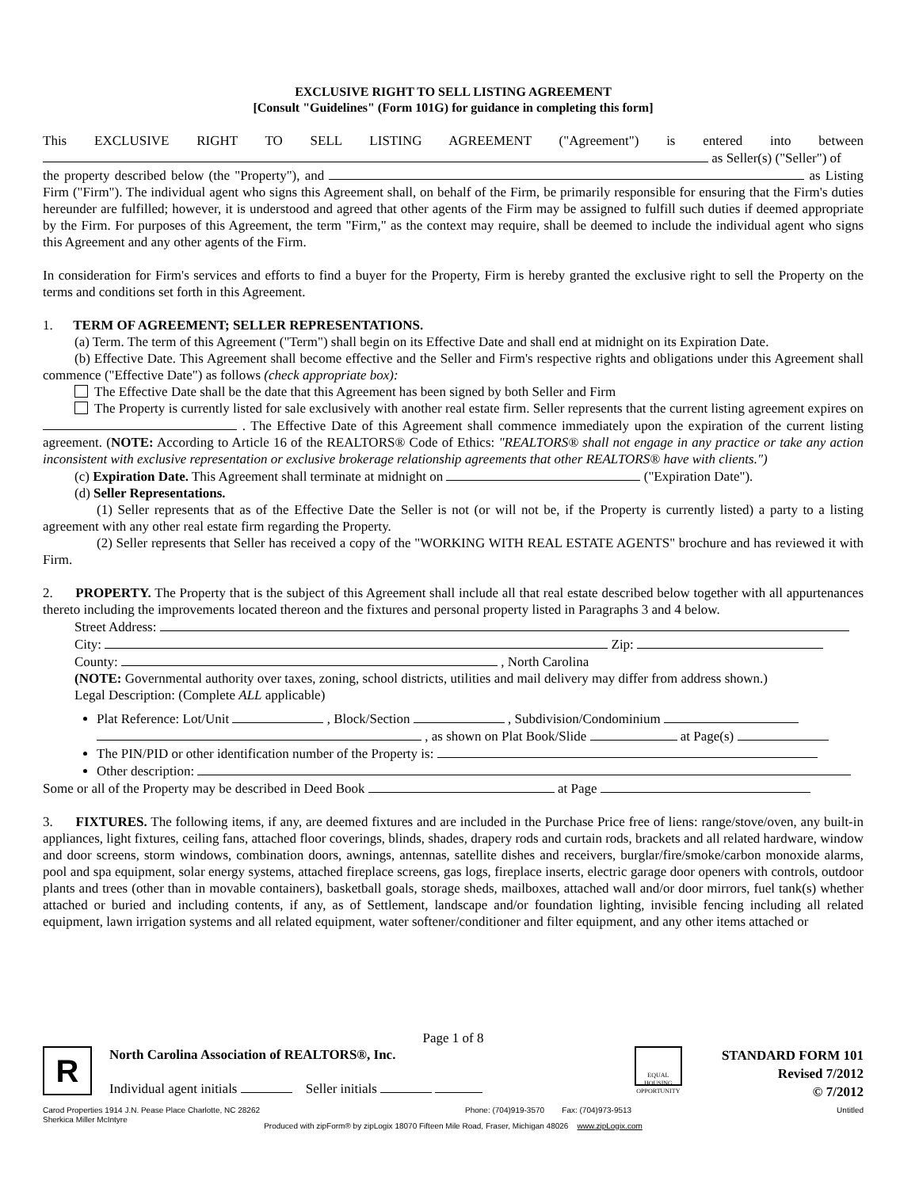EXCLUSIVE RIGHT TO SELL LISTING AGREEMENT
[Consult "Guidelines" (Form 101G) for guidance in completing this form]
This EXCLUSIVE RIGHT TO SELL LISTING AGREEMENT ("Agreement") is entered into between
as Seller(s) ("Seller") of
the property described below (the "Property"), and as Listing Firm ("Firm"). The individual agent who signs this Agreement shall, on behalf of the Firm, be primarily responsible for ensuring that the Firm's duties hereunder are fulfilled; however, it is understood and agreed that other agents of the Firm may be assigned to fulfill such duties if deemed appropriate by the Firm. For purposes of this Agreement, the term "Firm," as the context may require, shall be deemed to include the individual agent who signs this Agreement and any other agents of the Firm.
In consideration for Firm's services and efforts to find a buyer for the Property, Firm is hereby granted the exclusive right to sell the Property on the terms and conditions set forth in this Agreement.
1. TERM OF AGREEMENT; SELLER REPRESENTATIONS.
(a) Term. The term of this Agreement ("Term") shall begin on its Effective Date and shall end at midnight on its Expiration Date.
(b) Effective Date. This Agreement shall become effective and the Seller and Firm's respective rights and obligations under this Agreement shall commence ("Effective Date") as follows (check appropriate box):
The Effective Date shall be the date that this Agreement has been signed by both Seller and Firm
The Property is currently listed for sale exclusively with another real estate firm. Seller represents that the current listing agreement expires on . The Effective Date of this Agreement shall commence immediately upon the expiration of the current listing agreement. (NOTE: According to Article 16 of the REALTORS® Code of Ethics: "REALTORS® shall not engage in any practice or take any action inconsistent with exclusive representation or exclusive brokerage relationship agreements that other REALTORS® have with clients.")
(c) Expiration Date. This Agreement shall terminate at midnight on ("Expiration Date").
(d) Seller Representations.
(1) Seller represents that as of the Effective Date the Seller is not (or will not be, if the Property is currently listed) a party to a listing agreement with any other real estate firm regarding the Property.
(2) Seller represents that Seller has received a copy of the "WORKING WITH REAL ESTATE AGENTS" brochure and has reviewed it with Firm.
2. PROPERTY. The Property that is the subject of this Agreement shall include all that real estate described below together with all appurtenances thereto including the improvements located thereon and the fixtures and personal property listed in Paragraphs 3 and 4 below.
Street Address:
City: Zip:
County: , North Carolina
(NOTE: Governmental authority over taxes, zoning, school districts, utilities and mail delivery may differ from address shown.)
Legal Description: (Complete ALL applicable)
Plat Reference: Lot/Unit , Block/Section , Subdivision/Condominium
, as shown on Plat Book/Slide at Page(s)
The PIN/PID or other identification number of the Property is:
Other description:
Some or all of the Property may be described in Deed Book at Page
3. FIXTURES. The following items, if any, are deemed fixtures and are included in the Purchase Price free of liens: range/stove/oven, any built-in appliances, light fixtures, ceiling fans, attached floor coverings, blinds, shades, drapery rods and curtain rods, brackets and all related hardware, window and door screens, storm windows, combination doors, awnings, antennas, satellite dishes and receivers, burglar/fire/smoke/carbon monoxide alarms, pool and spa equipment, solar energy systems, attached fireplace screens, gas logs, fireplace inserts, electric garage door openers with controls, outdoor plants and trees (other than in movable containers), basketball goals, storage sheds, mailboxes, attached wall and/or door mirrors, fuel tank(s) whether attached or buried and including contents, if any, as of Settlement, landscape and/or foundation lighting, invisible fencing including all related equipment, lawn irrigation systems and all related equipment, water softener/conditioner and filter equipment, and any other items attached or
Page 1 of 8
R
North Carolina Association of REALTORS®, Inc.
Individual agent initials Seller initials
EQUAL HOUSING OPPORTUNITY
STANDARD FORM 101
Revised 7/2012
© 7/2012
Carod Properties 1914 J.N. Pease Place Charlotte, NC 28262
Sherkica Miller McIntyre Phone: (704)919-3570 Fax: (704)973-9513 Untitled
Produced with zipForm® by zipLogix 18070 Fifteen Mile Road, Fraser, Michigan 48026 www.zipLogix.com